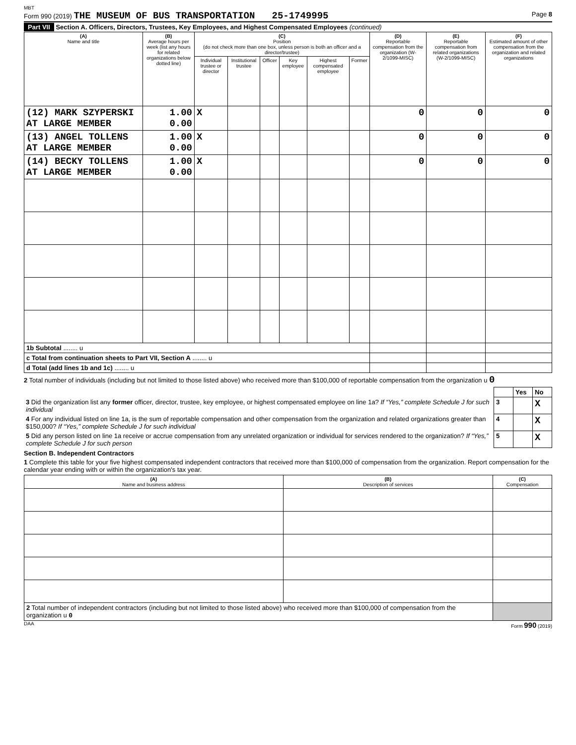MBT
Form 990 (2019) THE MUSEUM OF BUS TRANSPORTATION 25-1749995 Page 8
Part VII Section A. Officers, Directors, Trustees, Key Employees, and Highest Compensated Employees (continued)
| (A) Name and title | (B) Average hours per week (list any hours for related organizations below dotted line) | (C) Position (do not check more than one box, unless person is both an officer and a director/trustee) | | | | | | (D) Reportable compensation from the organization (W-2/1099-MISC) | (E) Reportable compensation from related organizations (W-2/1099-MISC) | (F) Estimated amount of other compensation from the organization and related organizations |
| --- | --- | --- | --- | --- | --- | --- | --- | --- | --- | --- |
| | | Individual trustee or director | Institutional trustee | Officer | Key employee | Highest compensated employee | Former | | | |
| (12) MARK SZYPERSKI AT LARGE MEMBER | 1.00 0.00 | X | | | | | | 0 | 0 | 0 |
| (13) ANGEL TOLLENS AT LARGE MEMBER | 1.00 0.00 | X | | | | | | 0 | 0 | 0 |
| (14) BECKY TOLLENS AT LARGE MEMBER | 1.00 0.00 | X | | | | | | 0 | 0 | 0 |
| 1b Subtotal ........ u | | | | | | | | | | |
| c Total from continuation sheets to Part VII, Section A ........ u | | | | | | | | | | |
| d Total (add lines 1b and 1c) ........ u | | | | | | | | | | |
2 Total number of individuals (including but not limited to those listed above) who received more than $100,000 of reportable compensation from the organization u 0
| | | Yes | No |
| 3 Did the organization list any former officer, director, trustee, key employee, or highest compensated employee on line 1a? If “Yes,” complete Schedule J for such individual | 3 | | X |
| 4 For any individual listed on line 1a, is the sum of reportable compensation and other compensation from the organization and related organizations greater than $150,000? If “Yes,” complete Schedule J for such individual | 4 | | X |
| 5 Did any person listed on line 1a receive or accrue compensation from any unrelated organization or individual for services rendered to the organization? If “Yes,” complete Schedule J for such person | 5 | | X |
Section B. Independent Contractors
1 Complete this table for your five highest compensated independent contractors that received more than $100,000 of compensation from the organization. Report compensation for the calendar year ending with or within the organization's tax year.
| (A) Name and business address | (B) Description of services | (C) Compensation |
| --- | --- | --- |
| 2 Total number of independent contractors (including but not limited to those listed above) who received more than $100,000 of compensation from the organization u 0 | | |
DAA Form 990 (2019)